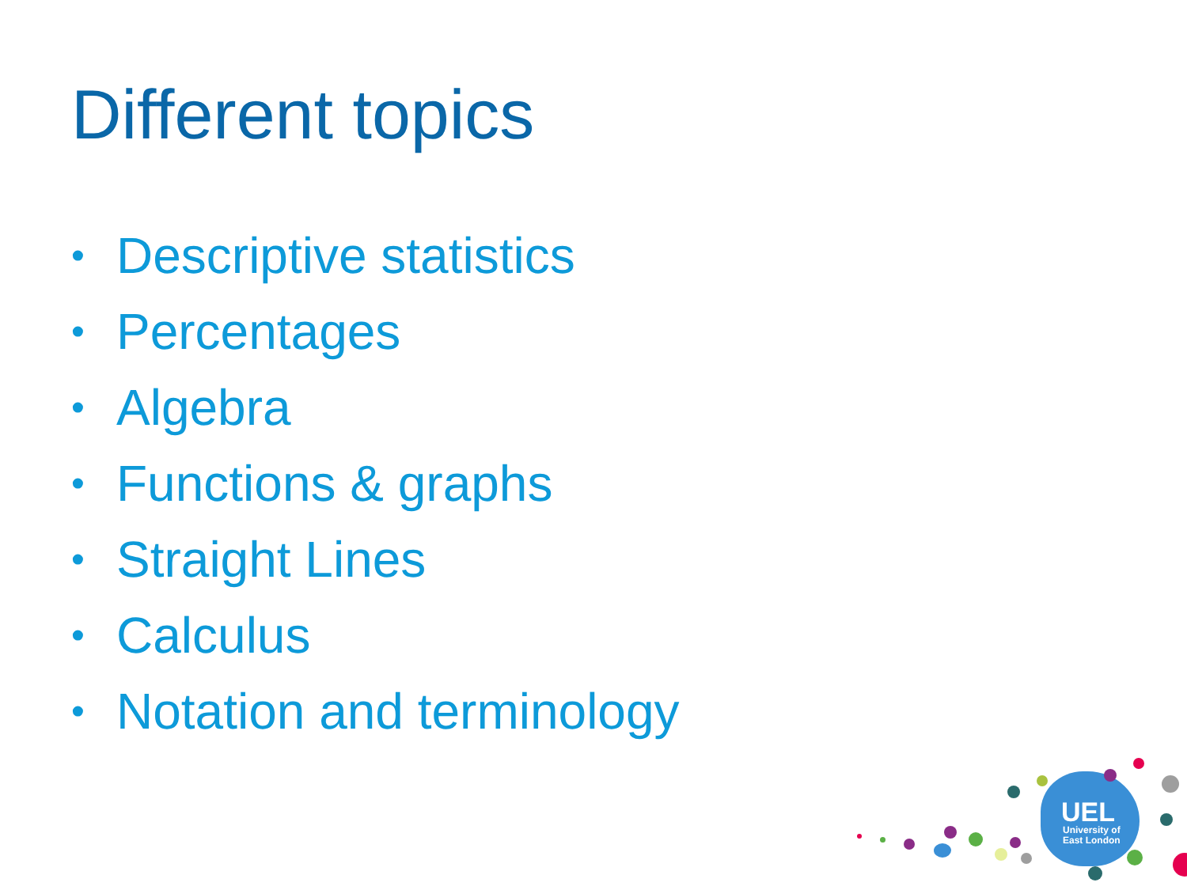Different topics
• Descriptive statistics
• Percentages
• Algebra
• Functions & graphs
• Straight Lines
• Calculus
• Notation and terminology
UEL
University of
East London